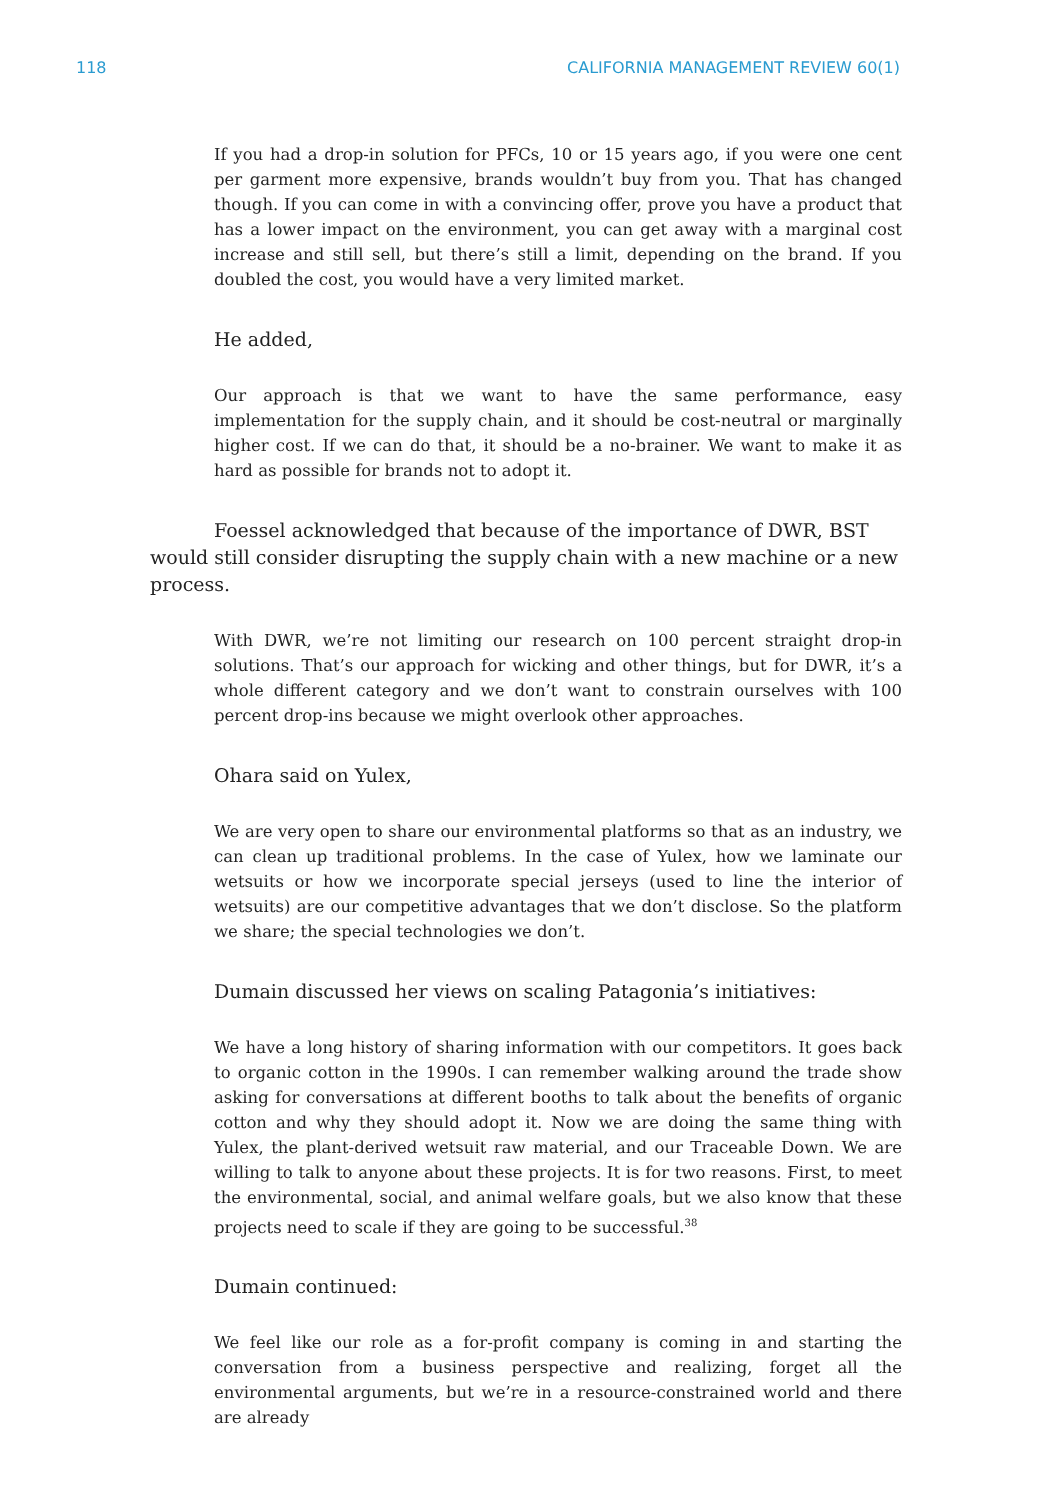118 CALIFORNIA MANAGEMENT REVIEW 60(1)
If you had a drop-in solution for PFCs, 10 or 15 years ago, if you were one cent per garment more expensive, brands wouldn’t buy from you. That has changed though. If you can come in with a convincing offer, prove you have a product that has a lower impact on the environment, you can get away with a marginal cost increase and still sell, but there’s still a limit, depending on the brand. If you doubled the cost, you would have a very limited market.
He added,
Our approach is that we want to have the same performance, easy implementation for the supply chain, and it should be cost-neutral or marginally higher cost. If we can do that, it should be a no-brainer. We want to make it as hard as possible for brands not to adopt it.
Foessel acknowledged that because of the importance of DWR, BST would still consider disrupting the supply chain with a new machine or a new process.
With DWR, we’re not limiting our research on 100 percent straight drop-in solutions. That’s our approach for wicking and other things, but for DWR, it’s a whole different category and we don’t want to constrain ourselves with 100 percent drop-ins because we might overlook other approaches.
Ohara said on Yulex,
We are very open to share our environmental platforms so that as an industry, we can clean up traditional problems. In the case of Yulex, how we laminate our wetsuits or how we incorporate special jerseys (used to line the interior of wetsuits) are our competitive advantages that we don’t disclose. So the platform we share; the special technologies we don’t.
Dumain discussed her views on scaling Patagonia’s initiatives:
We have a long history of sharing information with our competitors. It goes back to organic cotton in the 1990s. I can remember walking around the trade show asking for conversations at different booths to talk about the benefits of organic cotton and why they should adopt it. Now we are doing the same thing with Yulex, the plant-derived wetsuit raw material, and our Traceable Down. We are willing to talk to anyone about these projects. It is for two reasons. First, to meet the environmental, social, and animal welfare goals, but we also know that these projects need to scale if they are going to be successful.<sup>38</sup>
Dumain continued:
We feel like our role as a for-profit company is coming in and starting the conversation from a business perspective and realizing, forget all the environmental arguments, but we’re in a resource-constrained world and there are already